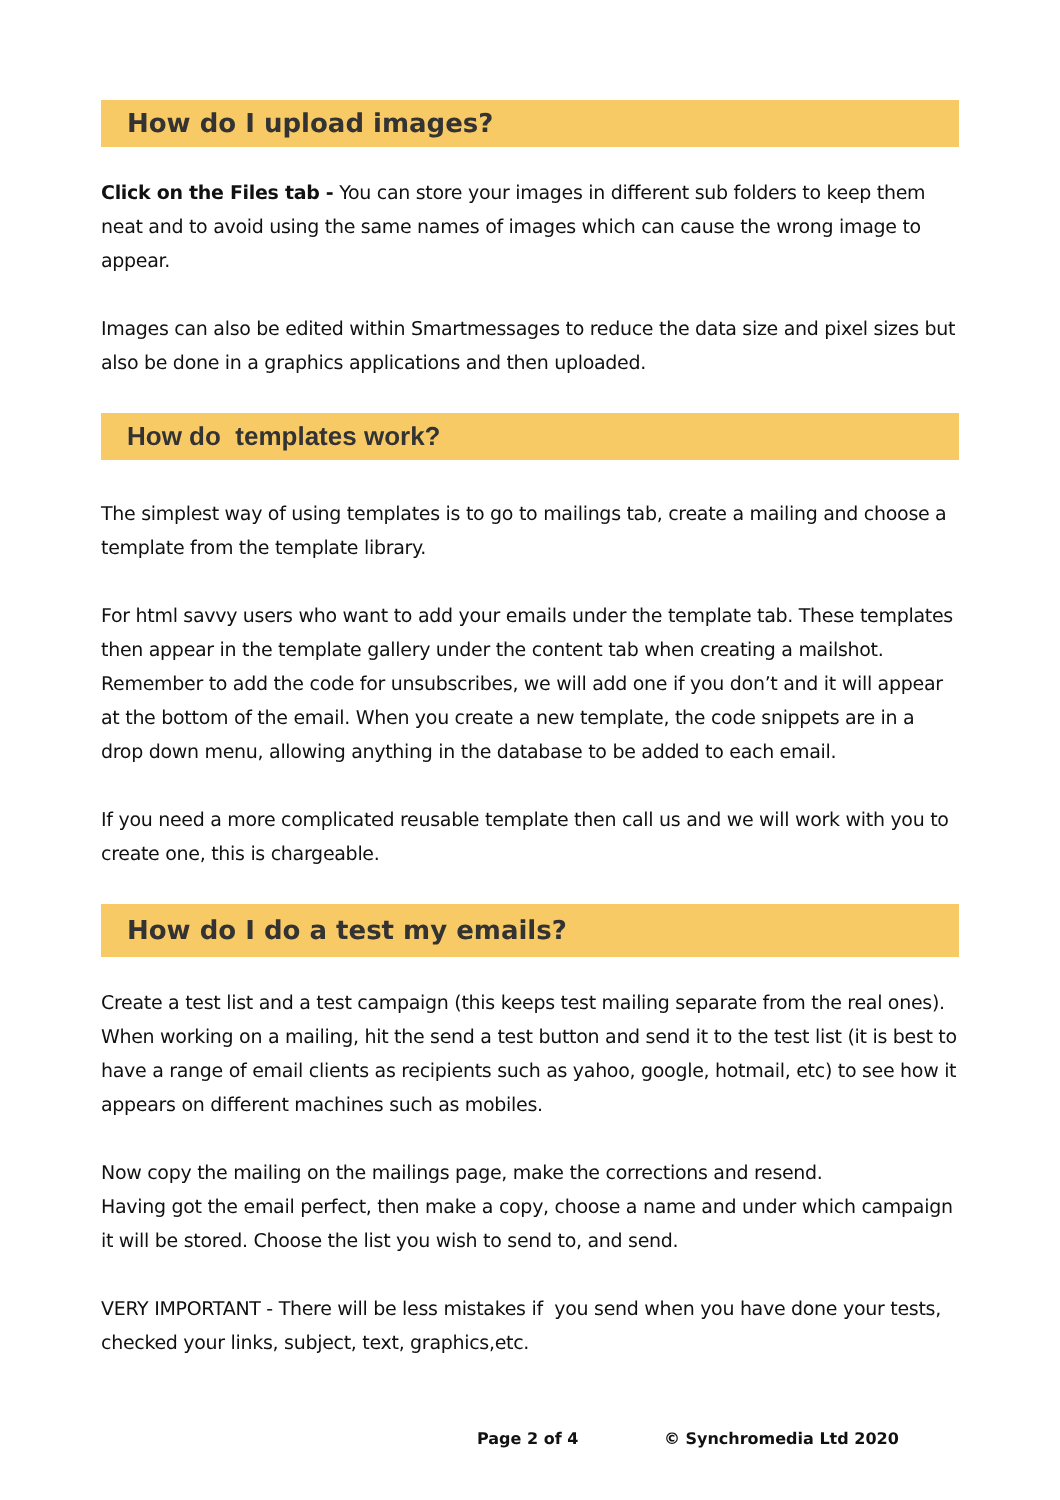How do I upload images?
Click on the Files tab - You can store your images in different sub folders to keep them neat and to avoid using the same names of images which can cause the wrong image to appear.
Images can also be edited within Smartmessages to reduce the data size and pixel sizes but also be done in a graphics applications and then uploaded.
How do templates work?
The simplest way of using templates is to go to mailings tab, create a mailing and choose a template from the template library.
For html savvy users who want to add your emails under the template tab. These templates then appear in the template gallery under the content tab when creating a mailshot. Remember to add the code for unsubscribes, we will add one if you don’t and it will appear at the bottom of the email. When you create a new template, the code snippets are in a drop down menu, allowing anything in the database to be added to each email.
If you need a more complicated reusable template then call us and we will work with you to create one, this is chargeable.
How do I do a test my emails?
Create a test list and a test campaign (this keeps test mailing separate from the real ones). When working on a mailing, hit the send a test button and send it to the test list (it is best to have a range of email clients as recipients such as yahoo, google, hotmail, etc) to see how it appears on different machines such as mobiles.
Now copy the mailing on the mailings page, make the corrections and resend.
Having got the email perfect, then make a copy, choose a name and under which campaign it will be stored. Choose the list you wish to send to, and send.
VERY IMPORTANT - There will be less mistakes if you send when you have done your tests, checked your links, subject, text, graphics,etc.
Page 2 of 4 © Synchromedia Ltd 2020